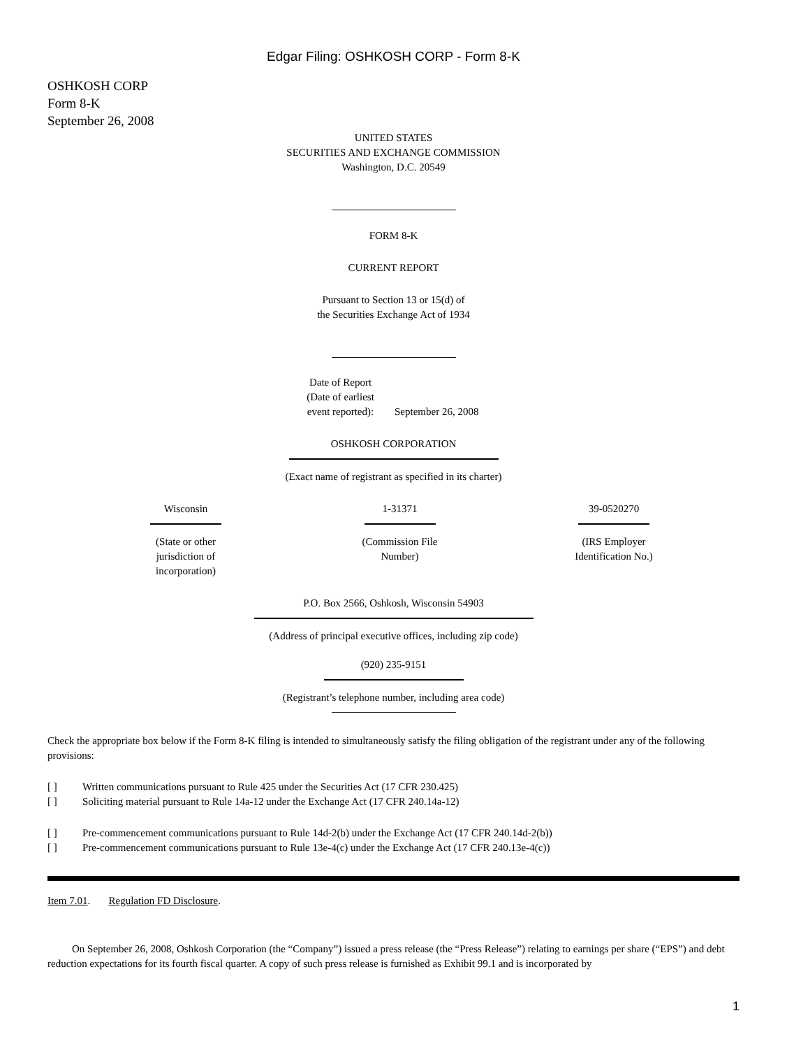Edgar Filing: OSHKOSH CORP - Form 8-K
OSHKOSH CORP
Form 8-K
September 26, 2008
UNITED STATES
SECURITIES AND EXCHANGE COMMISSION
Washington, D.C. 20549
FORM 8-K
CURRENT REPORT
Pursuant to Section 13 or 15(d) of
the Securities Exchange Act of 1934
Date of Report
(Date of earliest
event reported):
September 26, 2008
OSHKOSH CORPORATION
(Exact name of registrant as specified in its charter)
Wisconsin 1-31371 39-0520270
(State or other
jurisdiction of
incorporation)
(Commission File
Number)
(IRS Employer
Identification No.)
P.O. Box 2566, Oshkosh, Wisconsin 54903
(Address of principal executive offices, including zip code)
(920) 235-9151
(Registrant’s telephone number, including area code)
Check the appropriate box below if the Form 8-K filing is intended to simultaneously satisfy the filing obligation of the registrant under any of the following provisions:
[ ] Written communications pursuant to Rule 425 under the Securities Act (17 CFR 230.425)
[ ] Soliciting material pursuant to Rule 14a-12 under the Exchange Act (17 CFR 240.14a-12)
[ ] Pre-commencement communications pursuant to Rule 14d-2(b) under the Exchange Act (17 CFR 240.14d-2(b))
[ ] Pre-commencement communications pursuant to Rule 13e-4(c) under the Exchange Act (17 CFR 240.13e-4(c))
Item 7.01. Regulation FD Disclosure.
On September 26, 2008, Oshkosh Corporation (the “Company”) issued a press release (the “Press Release”) relating to earnings per share (“EPS”) and debt reduction expectations for its fourth fiscal quarter. A copy of such press release is furnished as Exhibit 99.1 and is incorporated by
1